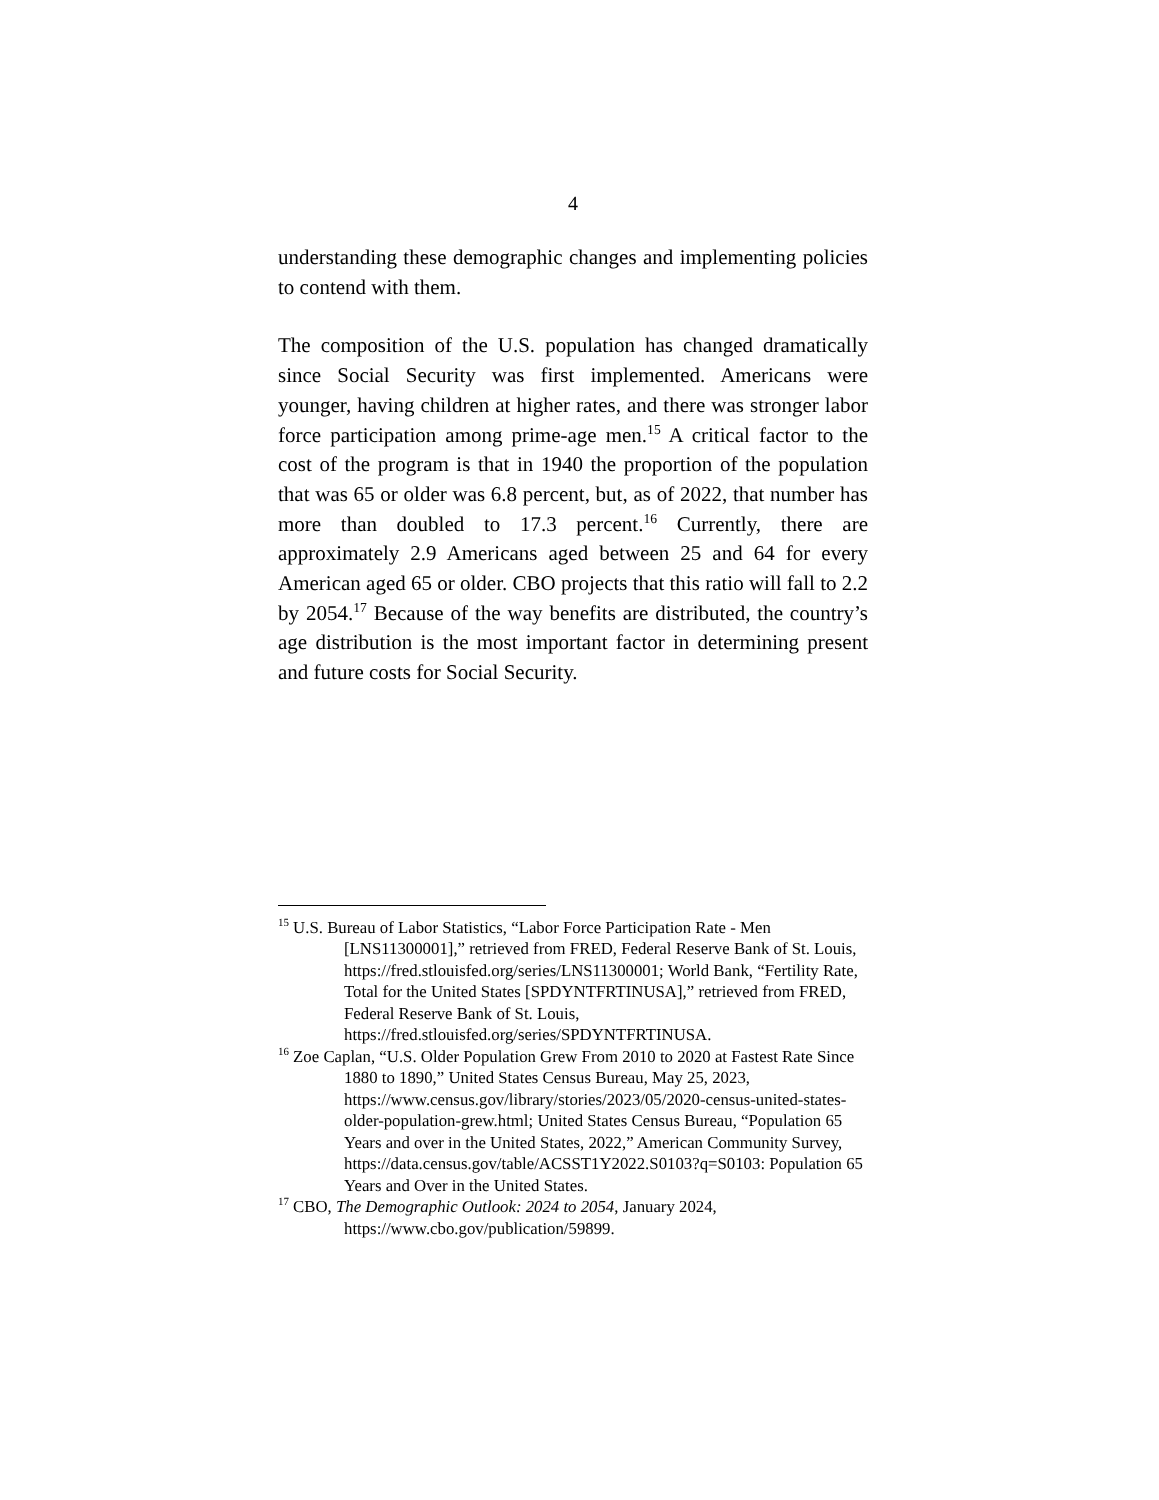4
understanding these demographic changes and implementing policies to contend with them.
The composition of the U.S. population has changed dramatically since Social Security was first implemented. Americans were younger, having children at higher rates, and there was stronger labor force participation among prime-age men.<sup>15</sup> A critical factor to the cost of the program is that in 1940 the proportion of the population that was 65 or older was 6.8 percent, but, as of 2022, that number has more than doubled to 17.3 percent.<sup>16</sup> Currently, there are approximately 2.9 Americans aged between 25 and 64 for every American aged 65 or older. CBO projects that this ratio will fall to 2.2 by 2054.<sup>17</sup> Because of the way benefits are distributed, the country’s age distribution is the most important factor in determining present and future costs for Social Security.
<sup>15</sup> U.S. Bureau of Labor Statistics, “Labor Force Participation Rate - Men [LNS11300001],” retrieved from FRED, Federal Reserve Bank of St. Louis, https://fred.stlouisfed.org/series/LNS11300001; World Bank, “Fertility Rate, Total for the United States [SPDYNTFRTINUSA],” retrieved from FRED, Federal Reserve Bank of St. Louis, https://fred.stlouisfed.org/series/SPDYNTFRTINUSA.
<sup>16</sup> Zoe Caplan, “U.S. Older Population Grew From 2010 to 2020 at Fastest Rate Since 1880 to 1890,” United States Census Bureau, May 25, 2023, https://www.census.gov/library/stories/2023/05/2020-census-united-states-older-population-grew.html; United States Census Bureau, “Population 65 Years and over in the United States, 2022,” American Community Survey, https://data.census.gov/table/ACSST1Y2022.S0103?q=S0103: Population 65 Years and Over in the United States.
<sup>17</sup> CBO, The Demographic Outlook: 2024 to 2054, January 2024, https://www.cbo.gov/publication/59899.